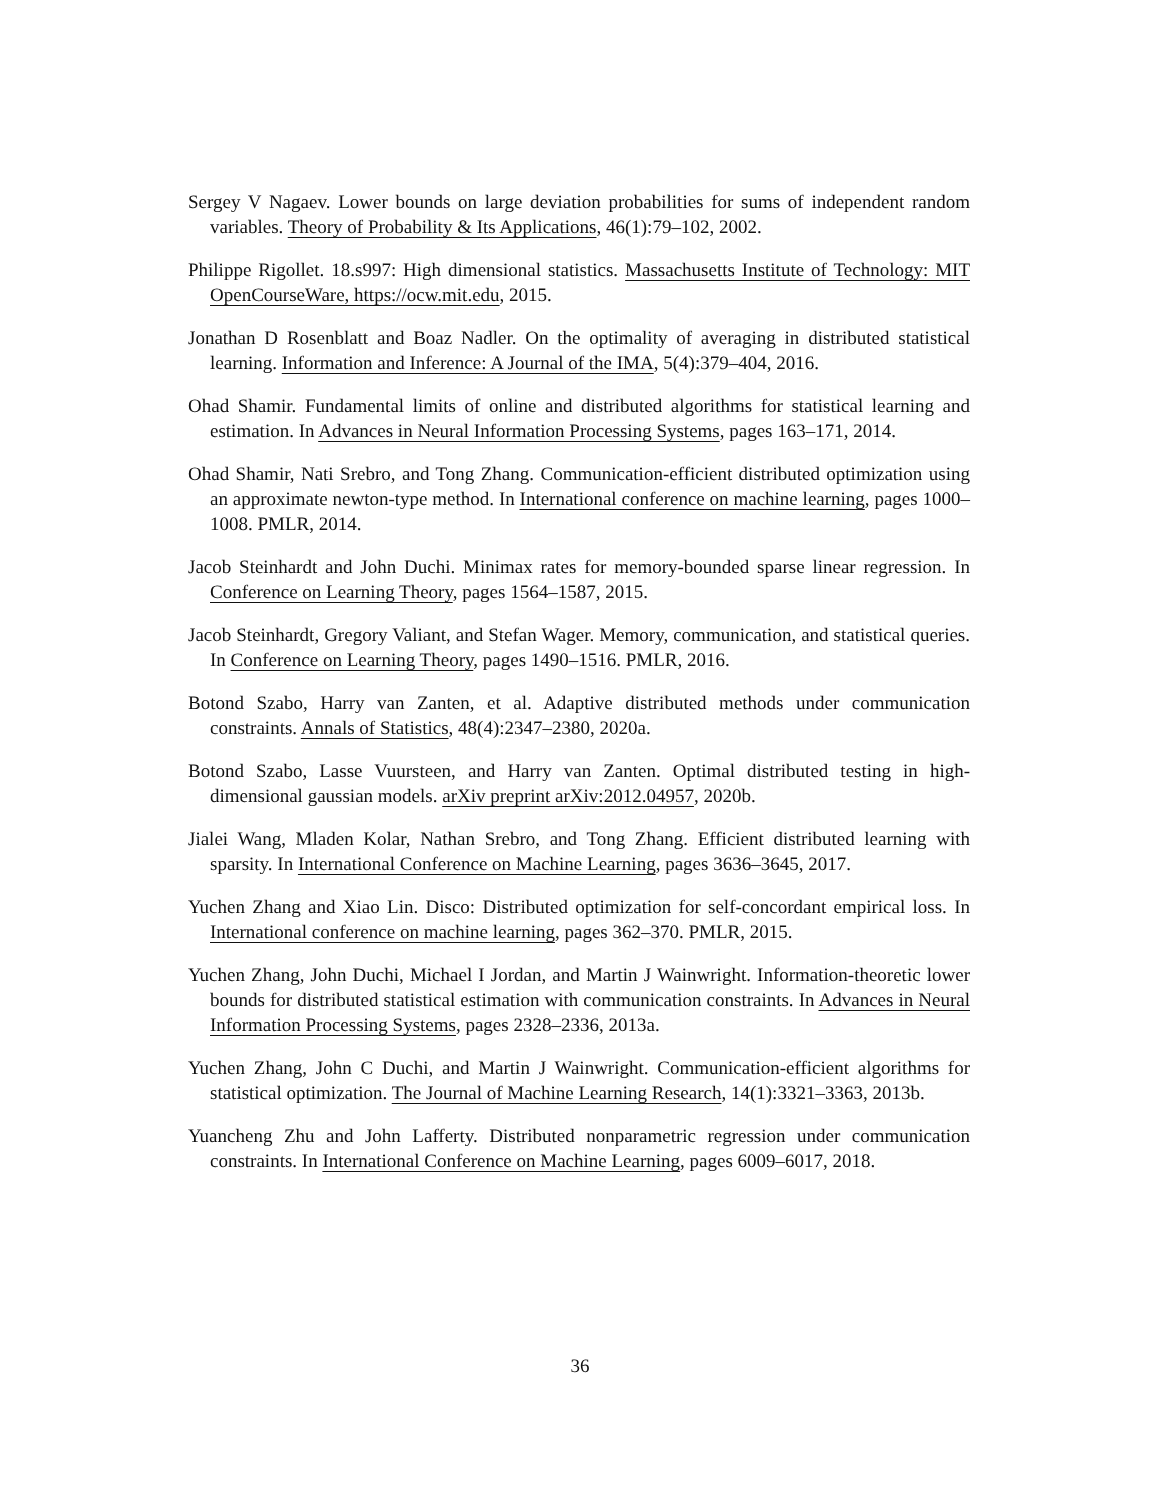Sergey V Nagaev. Lower bounds on large deviation probabilities for sums of independent random variables. Theory of Probability & Its Applications, 46(1):79–102, 2002.
Philippe Rigollet. 18.s997: High dimensional statistics. Massachusetts Institute of Technology: MIT OpenCourseWare, https://ocw.mit.edu, 2015.
Jonathan D Rosenblatt and Boaz Nadler. On the optimality of averaging in distributed statistical learning. Information and Inference: A Journal of the IMA, 5(4):379–404, 2016.
Ohad Shamir. Fundamental limits of online and distributed algorithms for statistical learning and estimation. In Advances in Neural Information Processing Systems, pages 163–171, 2014.
Ohad Shamir, Nati Srebro, and Tong Zhang. Communication-efficient distributed optimization using an approximate newton-type method. In International conference on machine learning, pages 1000–1008. PMLR, 2014.
Jacob Steinhardt and John Duchi. Minimax rates for memory-bounded sparse linear regression. In Conference on Learning Theory, pages 1564–1587, 2015.
Jacob Steinhardt, Gregory Valiant, and Stefan Wager. Memory, communication, and statistical queries. In Conference on Learning Theory, pages 1490–1516. PMLR, 2016.
Botond Szabo, Harry van Zanten, et al. Adaptive distributed methods under communication constraints. Annals of Statistics, 48(4):2347–2380, 2020a.
Botond Szabo, Lasse Vuursteen, and Harry van Zanten. Optimal distributed testing in high-dimensional gaussian models. arXiv preprint arXiv:2012.04957, 2020b.
Jialei Wang, Mladen Kolar, Nathan Srebro, and Tong Zhang. Efficient distributed learning with sparsity. In International Conference on Machine Learning, pages 3636–3645, 2017.
Yuchen Zhang and Xiao Lin. Disco: Distributed optimization for self-concordant empirical loss. In International conference on machine learning, pages 362–370. PMLR, 2015.
Yuchen Zhang, John Duchi, Michael I Jordan, and Martin J Wainwright. Information-theoretic lower bounds for distributed statistical estimation with communication constraints. In Advances in Neural Information Processing Systems, pages 2328–2336, 2013a.
Yuchen Zhang, John C Duchi, and Martin J Wainwright. Communication-efficient algorithms for statistical optimization. The Journal of Machine Learning Research, 14(1):3321–3363, 2013b.
Yuancheng Zhu and John Lafferty. Distributed nonparametric regression under communication constraints. In International Conference on Machine Learning, pages 6009–6017, 2018.
36